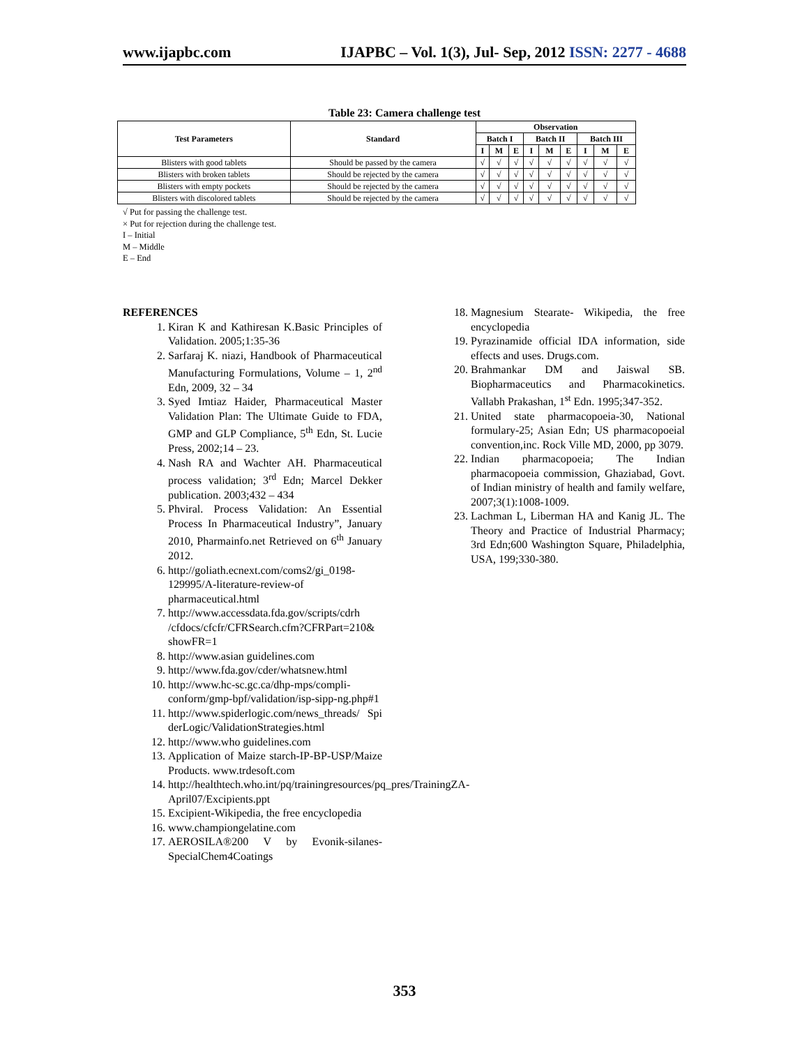www.ijapbc.com IJAPBC – Vol. 1(3), Jul- Sep, 2012 ISSN: 2277 - 4688
Table 23: Camera challenge test
| Test Parameters | Standard | Observation | | | | | | | | |
| --- | --- | --- | --- | --- | --- | --- | --- | --- | --- | --- |
| | | Batch I | | | Batch II | | | Batch III | | |
| | | I | M | E | I | M | E | I | M | E |
| Blisters with good tablets | Should be passed by the camera | √ | √ | √ | √ | √ | √ | √ | √ | √ |
| Blisters with broken tablets | Should be rejected by the camera | √ | √ | √ | √ | √ | √ | √ | √ | √ |
| Blisters with empty pockets | Should be rejected by the camera | √ | √ | √ | √ | √ | √ | √ | √ | √ |
| Blisters with discolored tablets | Should be rejected by the camera | √ | √ | √ | √ | √ | √ | √ | √ | √ |
√ Put for passing the challenge test.
× Put for rejection during the challenge test.
I – Initial
M – Middle
E – End
REFERENCES
1. Kiran K and Kathiresan K.Basic Principles of Validation. 2005;1:35-36
2. Sarfaraj K. niazi, Handbook of Pharmaceutical Manufacturing Formulations, Volume – 1, 2<sup>nd</sup> Edn, 2009, 32 – 34
3. Syed Imtiaz Haider, Pharmaceutical Master Validation Plan: The Ultimate Guide to FDA, GMP and GLP Compliance, 5<sup>th</sup> Edn, St. Lucie Press, 2002;14 – 23.
4. Nash RA and Wachter AH. Pharmaceutical process validation; 3<sup>rd</sup> Edn; Marcel Dekker publication. 2003;432 – 434
5. Phviral. Process Validation: An Essential Process In Pharmaceutical Industry”, January 2010, Pharmainfo.net Retrieved on 6<sup>th</sup> January 2012.
6. http://goliath.ecnext.com/coms2/gi_0198-129995/A-literature-review-of pharmaceutical.html
7. http://www.accessdata.fda.gov/scripts/cdrh /cfdocs/cfcfr/CFRSearch.cfm?CFRPart=210& showFR=1
8. http://www.asian guidelines.com
9. http://www.fda.gov/cder/whatsnew.html
10. http://www.hc-sc.gc.ca/dhp-mps/compli-conform/gmp-bpf/validation/isp-sipp-ng.php#1
11. http://www.spiderlogic.com/news_threads/ Spi derLogic/ValidationStrategies.html
12. http://www.who guidelines.com
13. Application of Maize starch-IP-BP-USP/Maize Products. www.trdesoft.com
14. http://healthtech.who.int/pq/trainingresources/pq_pres/TrainingZA-April07/Excipients.ppt
15. Excipient-Wikipedia, the free encyclopedia
16. www.championgelatine.com
17. AEROSILA®200 V by Evonik-silanes-SpecialChem4Coatings
18. Magnesium Stearate- Wikipedia, the free encyclopedia
19. Pyrazinamide official IDA information, side effects and uses. Drugs.com.
20. Brahmankar DM and Jaiswal SB. Biopharmaceutics and Pharmacokinetics. Vallabh Prakashan, 1<sup>st</sup> Edn. 1995;347-352.
21. United state pharmacopoeia-30, National formulary-25; Asian Edn; US pharmacopoeial convention,inc. Rock Ville MD, 2000, pp 3079.
22. Indian pharmacopoeia; The Indian pharmacopoeia commission, Ghaziabad, Govt. of Indian ministry of health and family welfare, 2007;3(1):1008-1009.
23. Lachman L, Liberman HA and Kanig JL. The Theory and Practice of Industrial Pharmacy; 3rd Edn;600 Washington Square, Philadelphia, USA, 199;330-380.
353